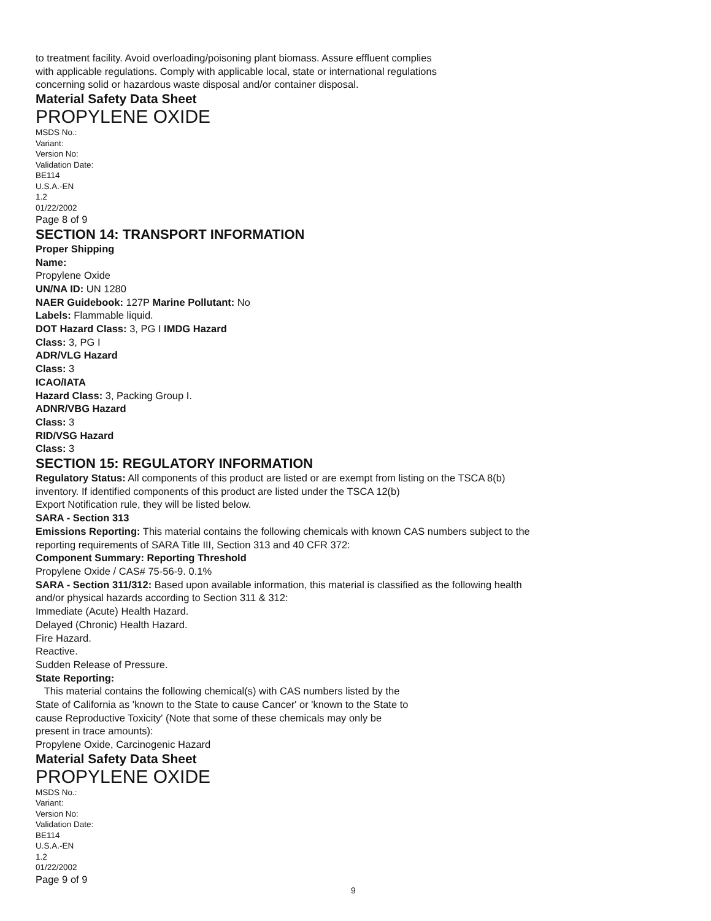to treatment facility. Avoid overloading/poisoning plant biomass. Assure effluent complies
with applicable regulations. Comply with applicable local, state or international regulations
concerning solid or hazardous waste disposal and/or container disposal.
Material Safety Data Sheet
PROPYLENE OXIDE
MSDS No.:
Variant:
Version No:
Validation Date:
BE114
U.S.A.-EN
1.2
01/22/2002
Page 8 of 9
SECTION 14: TRANSPORT INFORMATION
Proper Shipping
Name:
Propylene Oxide
UN/NA ID: UN 1280
NAER Guidebook: 127P Marine Pollutant: No
Labels: Flammable liquid.
DOT Hazard Class: 3, PG I IMDG Hazard
Class: 3, PG I
ADR/VLG Hazard
Class: 3
ICAO/IATA
Hazard Class: 3, Packing Group I.
ADNR/VBG Hazard
Class: 3
RID/VSG Hazard
Class: 3
SECTION 15: REGULATORY INFORMATION
Regulatory Status: All components of this product are listed or are exempt from listing on the TSCA 8(b)
inventory. If identified components of this product are listed under the TSCA 12(b)
Export Notification rule, they will be listed below.
SARA - Section 313
Emissions Reporting: This material contains the following chemicals with known CAS numbers subject to the
reporting requirements of SARA Title III, Section 313 and 40 CFR 372:
Component Summary: Reporting Threshold
Propylene Oxide / CAS# 75-56-9. 0.1%
SARA - Section 311/312: Based upon available information, this material is classified as the following health
and/or physical hazards according to Section 311 & 312:
Immediate (Acute) Health Hazard.
Delayed (Chronic) Health Hazard.
Fire Hazard.
Reactive.
Sudden Release of Pressure.
State Reporting:
This material contains the following chemical(s) with CAS numbers listed by the
State of California as 'known to the State to cause Cancer' or 'known to the State to
cause Reproductive Toxicity' (Note that some of these chemicals may only be
present in trace amounts):
Propylene Oxide, Carcinogenic Hazard
Material Safety Data Sheet
PROPYLENE OXIDE
MSDS No.:
Variant:
Version No:
Validation Date:
BE114
U.S.A.-EN
1.2
01/22/2002
Page 9 of 9
9